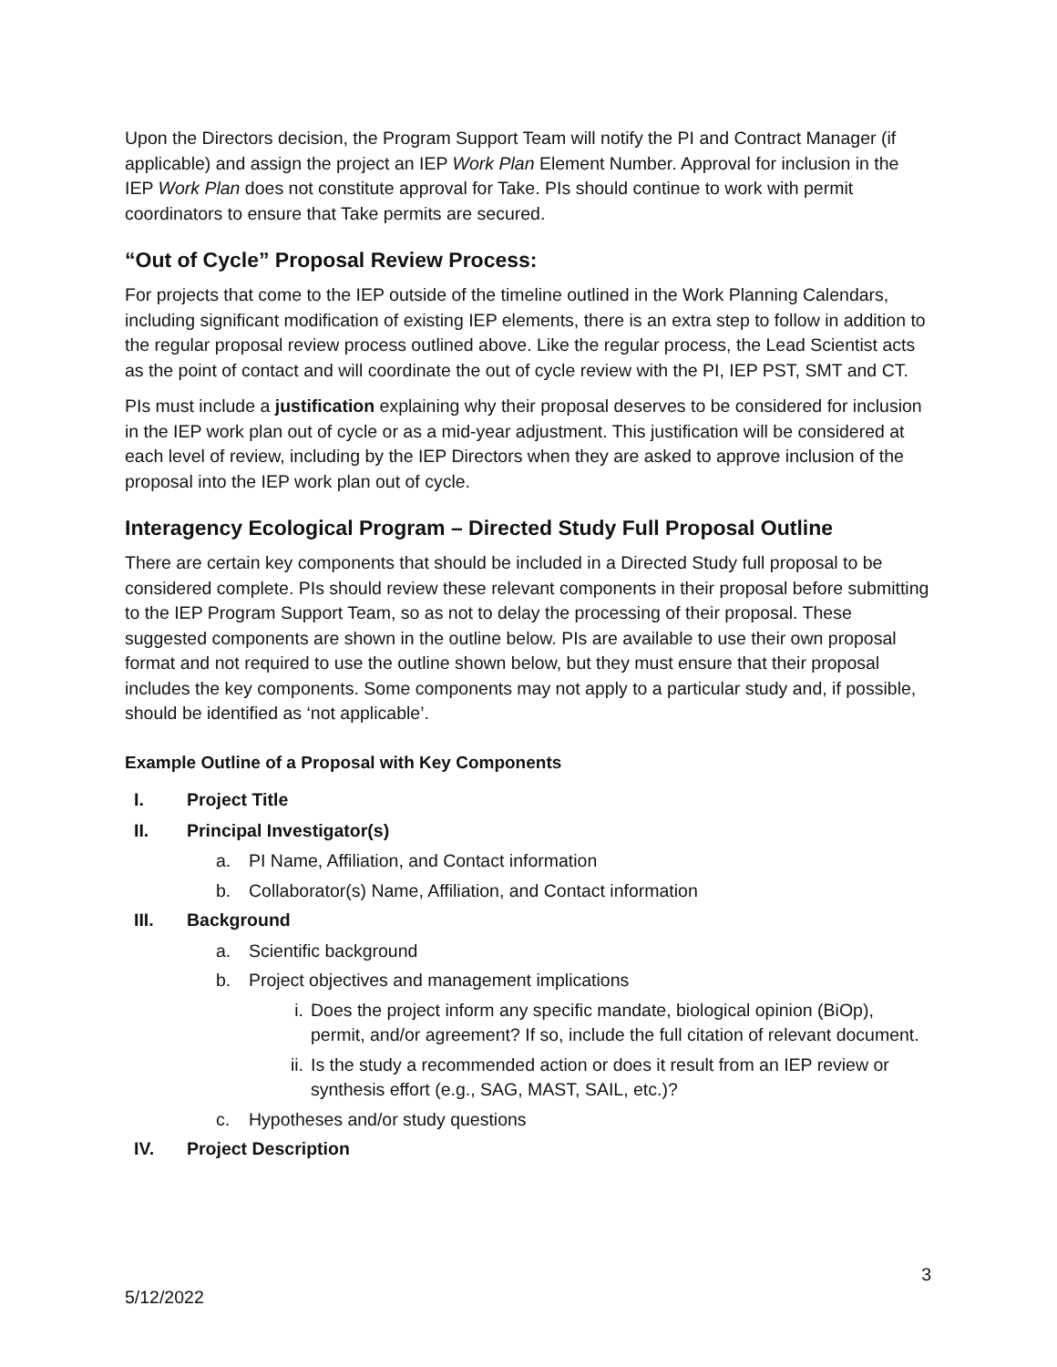Upon the Directors decision, the Program Support Team will notify the PI and Contract Manager (if applicable) and assign the project an IEP Work Plan Element Number. Approval for inclusion in the IEP Work Plan does not constitute approval for Take. PIs should continue to work with permit coordinators to ensure that Take permits are secured.
“Out of Cycle” Proposal Review Process:
For projects that come to the IEP outside of the timeline outlined in the Work Planning Calendars, including significant modification of existing IEP elements, there is an extra step to follow in addition to the regular proposal review process outlined above. Like the regular process, the Lead Scientist acts as the point of contact and will coordinate the out of cycle review with the PI, IEP PST, SMT and CT.
PIs must include a justification explaining why their proposal deserves to be considered for inclusion in the IEP work plan out of cycle or as a mid-year adjustment. This justification will be considered at each level of review, including by the IEP Directors when they are asked to approve inclusion of the proposal into the IEP work plan out of cycle.
Interagency Ecological Program – Directed Study Full Proposal Outline
There are certain key components that should be included in a Directed Study full proposal to be considered complete. PIs should review these relevant components in their proposal before submitting to the IEP Program Support Team, so as not to delay the processing of their proposal. These suggested components are shown in the outline below. PIs are available to use their own proposal format and not required to use the outline shown below, but they must ensure that their proposal includes the key components. Some components may not apply to a particular study and, if possible, should be identified as ‘not applicable’.
Example Outline of a Proposal with Key Components
I. Project Title
II. Principal Investigator(s)
a. PI Name, Affiliation, and Contact information
b. Collaborator(s) Name, Affiliation, and Contact information
III. Background
a. Scientific background
b. Project objectives and management implications
i. Does the project inform any specific mandate, biological opinion (BiOp), permit, and/or agreement? If so, include the full citation of relevant document.
ii. Is the study a recommended action or does it result from an IEP review or synthesis effort (e.g., SAG, MAST, SAIL, etc.)?
c. Hypotheses and/or study questions
IV. Project Description
3
5/12/2022